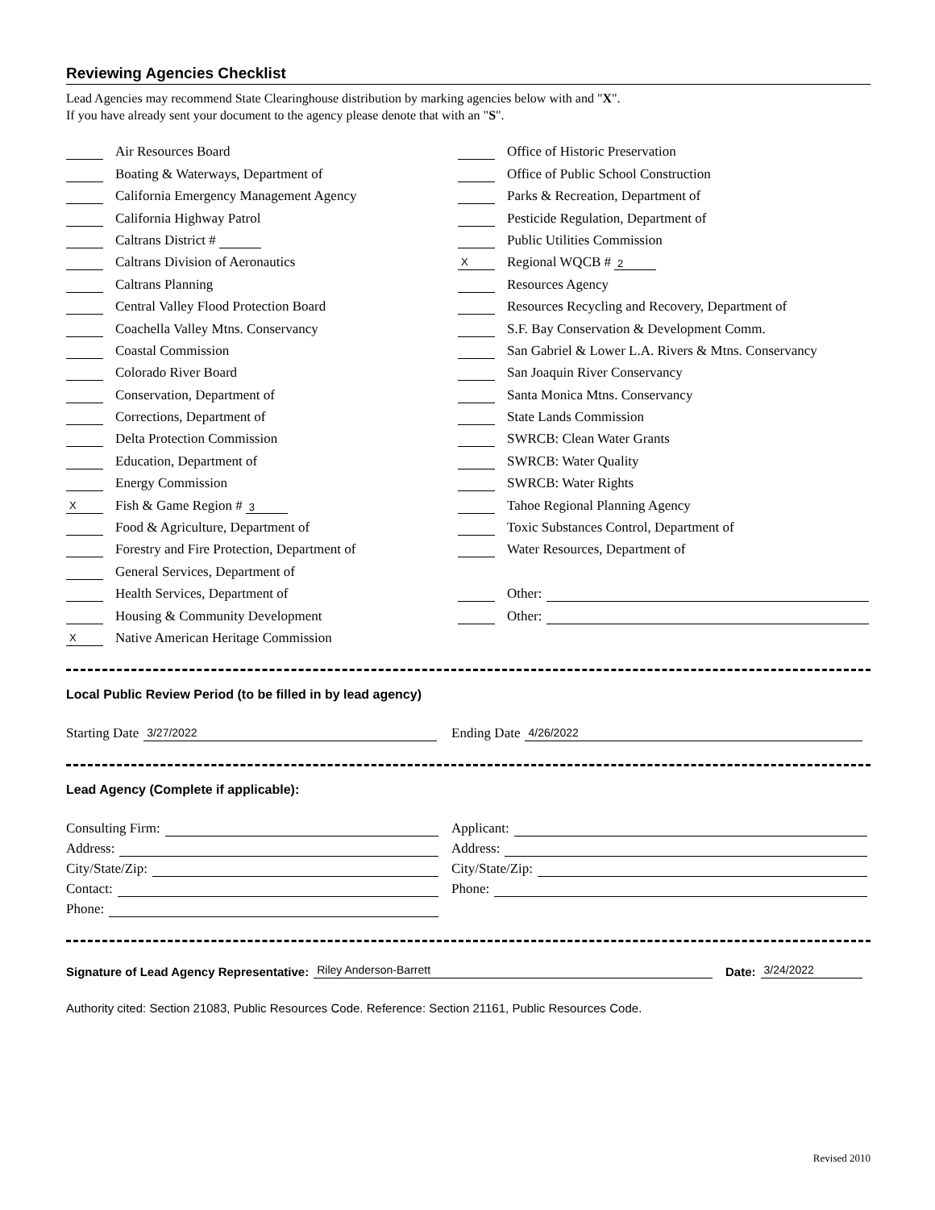Reviewing Agencies Checklist
Lead Agencies may recommend State Clearinghouse distribution by marking agencies below with and "X".
If you have already sent your document to the agency please denote that with an "S".
Air Resources Board
Boating & Waterways, Department of
California Emergency Management Agency
California Highway Patrol
Caltrans District #
Caltrans Division of Aeronautics
Caltrans Planning
Central Valley Flood Protection Board
Coachella Valley Mtns. Conservancy
Coastal Commission
Colorado River Board
Conservation, Department of
Corrections, Department of
Delta Protection Commission
Education, Department of
Energy Commission
X Fish & Game Region # 3
Food & Agriculture, Department of
Forestry and Fire Protection, Department of
General Services, Department of
Health Services, Department of
Housing & Community Development
X Native American Heritage Commission
Office of Historic Preservation
Office of Public School Construction
Parks & Recreation, Department of
Pesticide Regulation, Department of
Public Utilities Commission
X Regional WQCB # 2
Resources Agency
Resources Recycling and Recovery, Department of
S.F. Bay Conservation & Development Comm.
San Gabriel & Lower L.A. Rivers & Mtns. Conservancy
San Joaquin River Conservancy
Santa Monica Mtns. Conservancy
State Lands Commission
SWRCB: Clean Water Grants
SWRCB: Water Quality
SWRCB: Water Rights
Tahoe Regional Planning Agency
Toxic Substances Control, Department of
Water Resources, Department of
Other:
Other:
Local Public Review Period (to be filled in by lead agency)
Starting Date 3/27/2022
Ending Date 4/26/2022
Lead Agency (Complete if applicable):
Consulting Firm:
Address:
City/State/Zip:
Contact:
Phone:
Applicant:
Address:
City/State/Zip:
Phone:
Signature of Lead Agency Representative: Riley Anderson-Barrett
Date: 3/24/2022
Authority cited: Section 21083, Public Resources Code. Reference: Section 21161, Public Resources Code.
Revised 2010